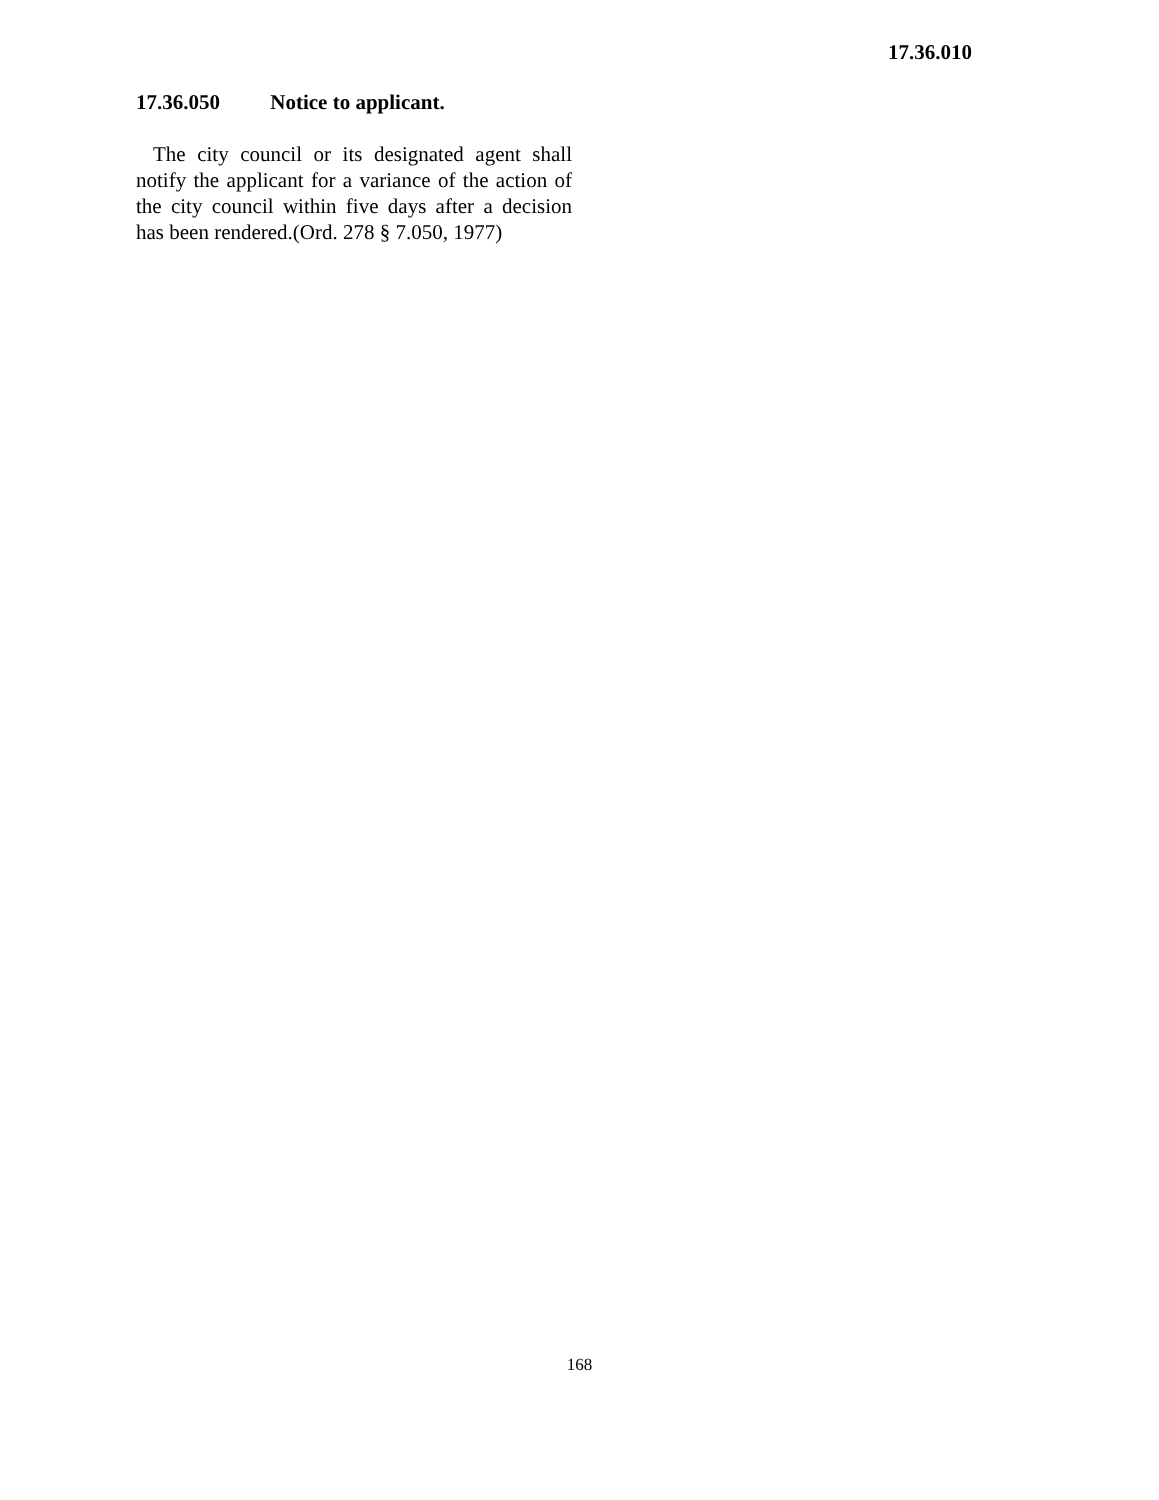17.36.010
17.36.050 Notice to applicant.
The city council or its designated agent shall notify the applicant for a variance of the action of the city council within five days after a decision has been rendered.(Ord. 278 § 7.050, 1977)
168